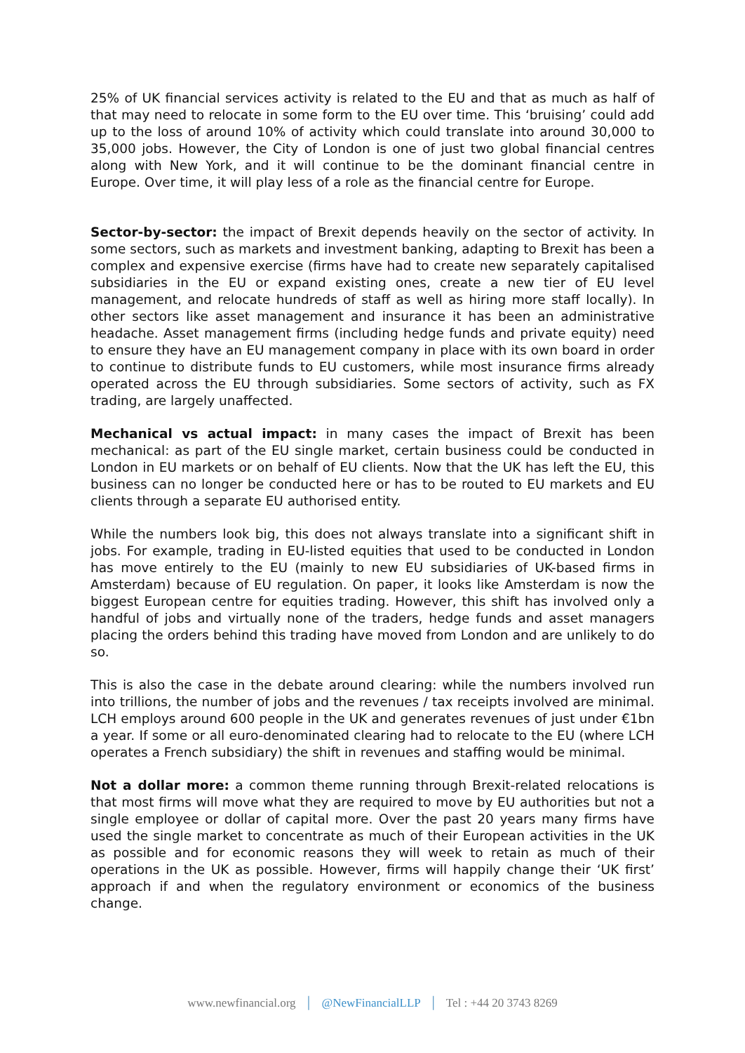25% of UK financial services activity is related to the EU and that as much as half of that may need to relocate in some form to the EU over time. This ‘bruising’ could add up to the loss of around 10% of activity which could translate into around 30,000 to 35,000 jobs. However, the City of London is one of just two global financial centres along with New York, and it will continue to be the dominant financial centre in Europe. Over time, it will play less of a role as the financial centre for Europe.
Sector-by-sector: the impact of Brexit depends heavily on the sector of activity. In some sectors, such as markets and investment banking, adapting to Brexit has been a complex and expensive exercise (firms have had to create new separately capitalised subsidiaries in the EU or expand existing ones, create a new tier of EU level management, and relocate hundreds of staff as well as hiring more staff locally). In other sectors like asset management and insurance it has been an administrative headache. Asset management firms (including hedge funds and private equity) need to ensure they have an EU management company in place with its own board in order to continue to distribute funds to EU customers, while most insurance firms already operated across the EU through subsidiaries. Some sectors of activity, such as FX trading, are largely unaffected.
Mechanical vs actual impact: in many cases the impact of Brexit has been mechanical: as part of the EU single market, certain business could be conducted in London in EU markets or on behalf of EU clients. Now that the UK has left the EU, this business can no longer be conducted here or has to be routed to EU markets and EU clients through a separate EU authorised entity.
While the numbers look big, this does not always translate into a significant shift in jobs. For example, trading in EU-listed equities that used to be conducted in London has move entirely to the EU (mainly to new EU subsidiaries of UK-based firms in Amsterdam) because of EU regulation. On paper, it looks like Amsterdam is now the biggest European centre for equities trading. However, this shift has involved only a handful of jobs and virtually none of the traders, hedge funds and asset managers placing the orders behind this trading have moved from London and are unlikely to do so.
This is also the case in the debate around clearing: while the numbers involved run into trillions, the number of jobs and the revenues / tax receipts involved are minimal. LCH employs around 600 people in the UK and generates revenues of just under €1bn a year. If some or all euro-denominated clearing had to relocate to the EU (where LCH operates a French subsidiary) the shift in revenues and staffing would be minimal.
Not a dollar more: a common theme running through Brexit-related relocations is that most firms will move what they are required to move by EU authorities but not a single employee or dollar of capital more. Over the past 20 years many firms have used the single market to concentrate as much of their European activities in the UK as possible and for economic reasons they will week to retain as much of their operations in the UK as possible. However, firms will happily change their ‘UK first’ approach if and when the regulatory environment or economics of the business change.
www.newfinancial.org | @NewFinancialLLP | Tel : +44 20 3743 8269